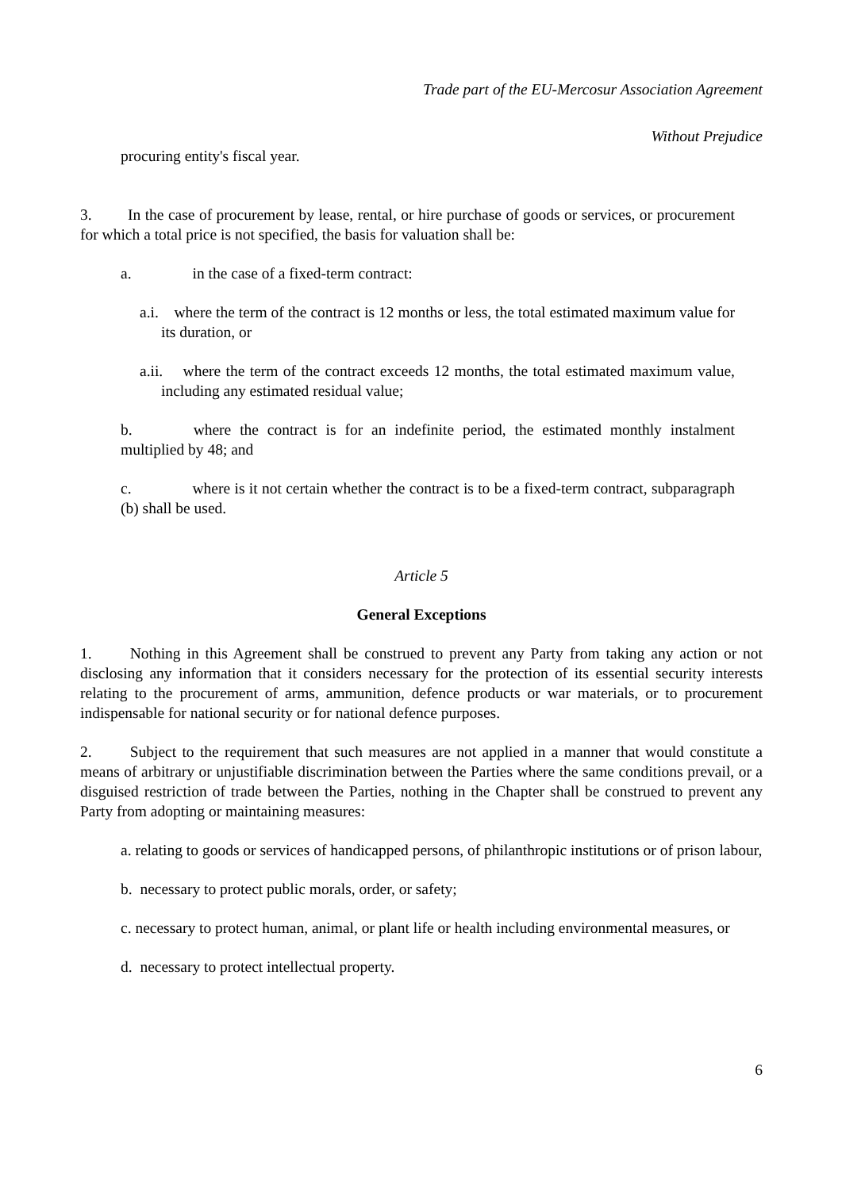Trade part of the EU-Mercosur Association Agreement
Without Prejudice
procuring entity's fiscal year.
3. In the case of procurement by lease, rental, or hire purchase of goods or services, or procurement for which a total price is not specified, the basis for valuation shall be:
a. in the case of a fixed-term contract:
a.i. where the term of the contract is 12 months or less, the total estimated maximum value for its duration, or
a.ii. where the term of the contract exceeds 12 months, the total estimated maximum value, including any estimated residual value;
b. where the contract is for an indefinite period, the estimated monthly instalment multiplied by 48; and
c. where is it not certain whether the contract is to be a fixed-term contract, subparagraph (b) shall be used.
Article 5
General Exceptions
1. Nothing in this Agreement shall be construed to prevent any Party from taking any action or not disclosing any information that it considers necessary for the protection of its essential security interests relating to the procurement of arms, ammunition, defence products or war materials, or to procurement indispensable for national security or for national defence purposes.
2. Subject to the requirement that such measures are not applied in a manner that would constitute a means of arbitrary or unjustifiable discrimination between the Parties where the same conditions prevail, or a disguised restriction of trade between the Parties, nothing in the Chapter shall be construed to prevent any Party from adopting or maintaining measures:
a. relating to goods or services of handicapped persons, of philanthropic institutions or of prison labour,
b. necessary to protect public morals, order, or safety;
c. necessary to protect human, animal, or plant life or health including environmental measures, or
d. necessary to protect intellectual property.
6